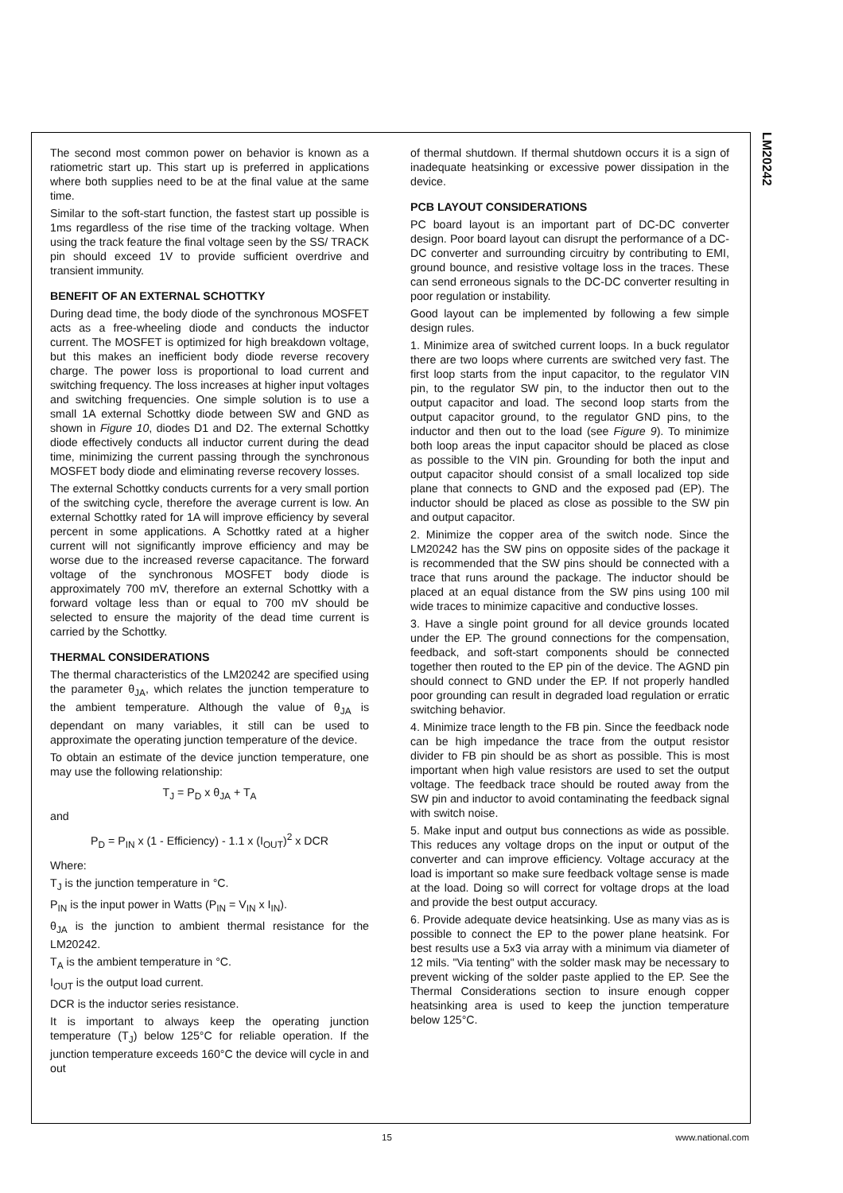LM20242
The second most common power on behavior is known as a ratiometric start up. This start up is preferred in applications where both supplies need to be at the final value at the same time.
Similar to the soft-start function, the fastest start up possible is 1ms regardless of the rise time of the tracking voltage. When using the track feature the final voltage seen by the SS/ TRACK pin should exceed 1V to provide sufficient overdrive and transient immunity.
BENEFIT OF AN EXTERNAL SCHOTTKY
During dead time, the body diode of the synchronous MOSFET acts as a free-wheeling diode and conducts the inductor current. The MOSFET is optimized for high breakdown voltage, but this makes an inefficient body diode reverse recovery charge. The power loss is proportional to load current and switching frequency. The loss increases at higher input voltages and switching frequencies. One simple solution is to use a small 1A external Schottky diode between SW and GND as shown in Figure 10, diodes D1 and D2. The external Schottky diode effectively conducts all inductor current during the dead time, minimizing the current passing through the synchronous MOSFET body diode and eliminating reverse recovery losses.
The external Schottky conducts currents for a very small portion of the switching cycle, therefore the average current is low. An external Schottky rated for 1A will improve efficiency by several percent in some applications. A Schottky rated at a higher current will not significantly improve efficiency and may be worse due to the increased reverse capacitance. The forward voltage of the synchronous MOSFET body diode is approximately 700 mV, therefore an external Schottky with a forward voltage less than or equal to 700 mV should be selected to ensure the majority of the dead time current is carried by the Schottky.
THERMAL CONSIDERATIONS
The thermal characteristics of the LM20242 are specified using the parameter θ<sub>JA</sub>, which relates the junction temperature to the ambient temperature. Although the value of θ<sub>JA</sub> is dependant on many variables, it still can be used to approximate the operating junction temperature of the device.
To obtain an estimate of the device junction temperature, one may use the following relationship:
T<sub>J</sub> = P<sub>D</sub> x θ<sub>JA</sub> + T<sub>A</sub>
and
P<sub>D</sub> = P<sub>IN</sub> x (1 - Efficiency) - 1.1 x (I<sub>OUT</sub>)<sup>2</sup> x DCR
Where:
T<sub>J</sub> is the junction temperature in °C.
P<sub>IN</sub> is the input power in Watts (P<sub>IN</sub> = V<sub>IN</sub> x I<sub>IN</sub>).
θ<sub>JA</sub> is the junction to ambient thermal resistance for the LM20242.
T<sub>A</sub> is the ambient temperature in °C.
I<sub>OUT</sub> is the output load current.
DCR is the inductor series resistance.
It is important to always keep the operating junction temperature (T<sub>J</sub>) below 125°C for reliable operation. If the junction temperature exceeds 160°C the device will cycle in and out
of thermal shutdown. If thermal shutdown occurs it is a sign of inadequate heatsinking or excessive power dissipation in the device.
PCB LAYOUT CONSIDERATIONS
PC board layout is an important part of DC-DC converter design. Poor board layout can disrupt the performance of a DC-DC converter and surrounding circuitry by contributing to EMI, ground bounce, and resistive voltage loss in the traces. These can send erroneous signals to the DC-DC converter resulting in poor regulation or instability.
Good layout can be implemented by following a few simple design rules.
1. Minimize area of switched current loops. In a buck regulator there are two loops where currents are switched very fast. The first loop starts from the input capacitor, to the regulator VIN pin, to the regulator SW pin, to the inductor then out to the output capacitor and load. The second loop starts from the output capacitor ground, to the regulator GND pins, to the inductor and then out to the load (see Figure 9). To minimize both loop areas the input capacitor should be placed as close as possible to the VIN pin. Grounding for both the input and output capacitor should consist of a small localized top side plane that connects to GND and the exposed pad (EP). The inductor should be placed as close as possible to the SW pin and output capacitor.
2. Minimize the copper area of the switch node. Since the LM20242 has the SW pins on opposite sides of the package it is recommended that the SW pins should be connected with a trace that runs around the package. The inductor should be placed at an equal distance from the SW pins using 100 mil wide traces to minimize capacitive and conductive losses.
3. Have a single point ground for all device grounds located under the EP. The ground connections for the compensation, feedback, and soft-start components should be connected together then routed to the EP pin of the device. The AGND pin should connect to GND under the EP. If not properly handled poor grounding can result in degraded load regulation or erratic switching behavior.
4. Minimize trace length to the FB pin. Since the feedback node can be high impedance the trace from the output resistor divider to FB pin should be as short as possible. This is most important when high value resistors are used to set the output voltage. The feedback trace should be routed away from the SW pin and inductor to avoid contaminating the feedback signal with switch noise.
5. Make input and output bus connections as wide as possible. This reduces any voltage drops on the input or output of the converter and can improve efficiency. Voltage accuracy at the load is important so make sure feedback voltage sense is made at the load. Doing so will correct for voltage drops at the load and provide the best output accuracy.
6. Provide adequate device heatsinking. Use as many vias as is possible to connect the EP to the power plane heatsink. For best results use a 5x3 via array with a minimum via diameter of 12 mils. "Via tenting" with the solder mask may be necessary to prevent wicking of the solder paste applied to the EP. See the Thermal Considerations section to insure enough copper heatsinking area is used to keep the junction temperature below 125°C.
15 www.national.com